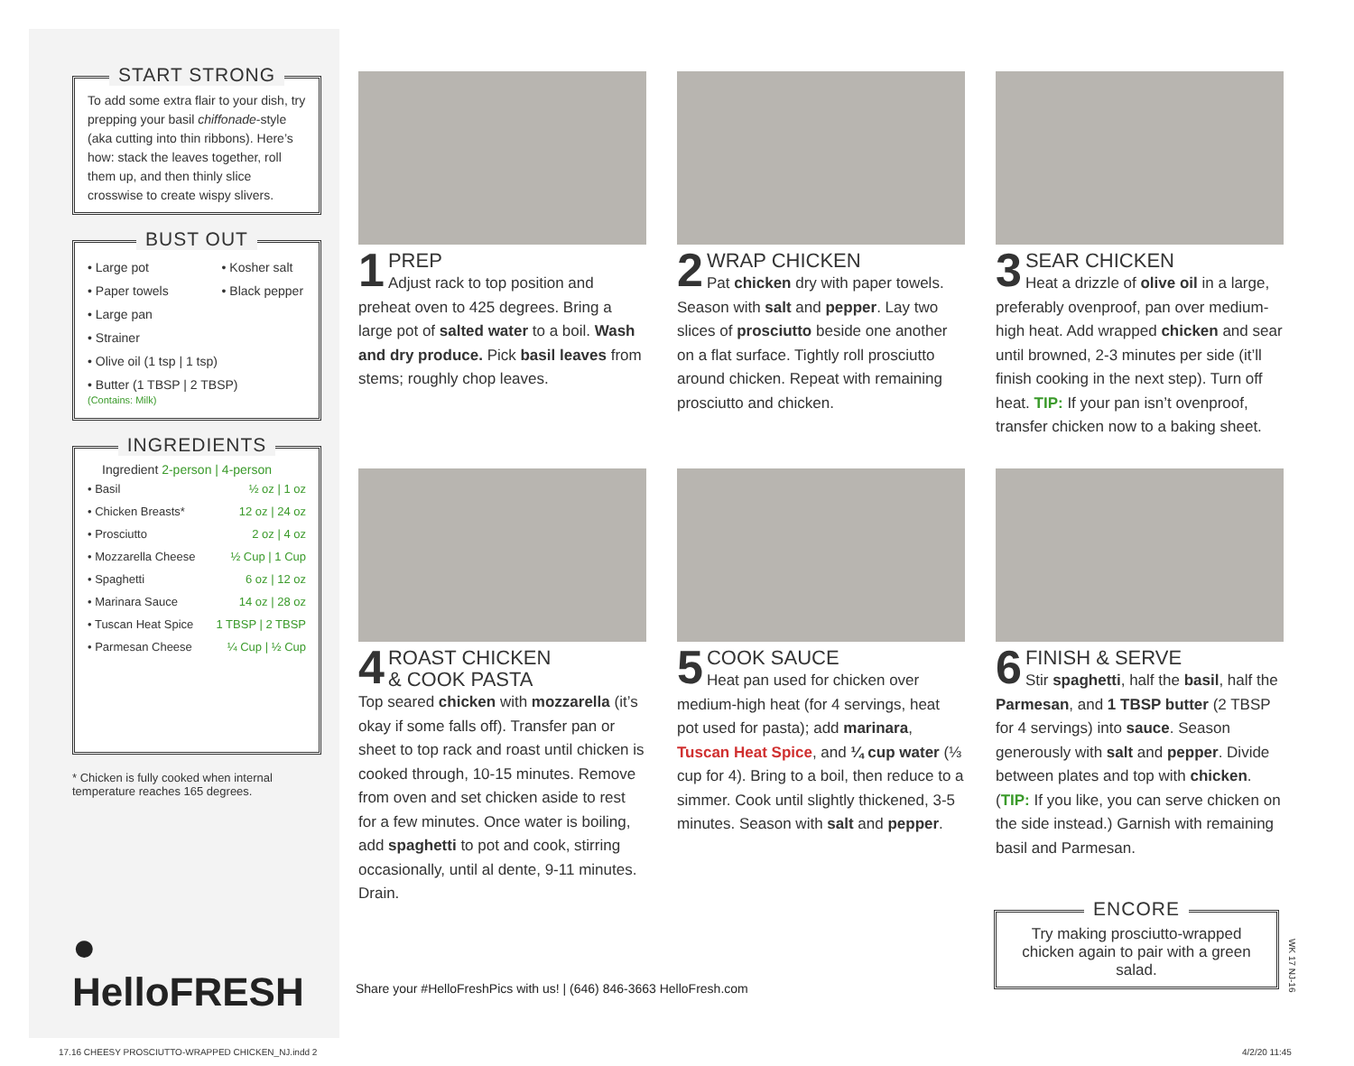START STRONG
To add some extra flair to your dish, try prepping your basil chiffonade-style (aka cutting into thin ribbons). Here’s how: stack the leaves together, roll them up, and then thinly slice crosswise to create wispy slivers.
BUST OUT
| • Large pot | • Kosher salt |
| • Paper towels | • Black pepper |
| • Large pan | |
| • Strainer | |
| • Olive oil (1 tsp / 1 tsp) | |
| • Butter (1 TBSP / 2 TBSP) (Contains: Milk) | |
INGREDIENTS
| Ingredient 2-person / 4-person | |
| --- | --- |
| • Basil | ½ oz / 1 oz |
| • Chicken Breasts* | 12 oz / 24 oz |
| • Prosciutto | 2 oz / 4 oz |
| • Mozzarella Cheese | ½ Cup / 1 Cup |
| • Spaghetti | 6 oz / 12 oz |
| • Marinara Sauce | 14 oz / 28 oz |
| • Tuscan Heat Spice | 1 TBSP / 2 TBSP |
| • Parmesan Cheese | ¼ Cup / ½ Cup |
* Chicken is fully cooked when internal temperature reaches 165 degrees.
● HelloFRESH
1
PREP
Adjust rack to top position and preheat oven to 425 degrees. Bring a large pot of salted water to a boil. Wash and dry produce. Pick basil leaves from stems; roughly chop leaves.
2
WRAP CHICKEN
Pat chicken dry with paper towels. Season with salt and pepper. Lay two slices of prosciutto beside one another on a flat surface. Tightly roll prosciutto around chicken. Repeat with remaining prosciutto and chicken.
3
SEAR CHICKEN
Heat a drizzle of olive oil in a large, preferably ovenproof, pan over medium-high heat. Add wrapped chicken and sear until browned, 2-3 minutes per side (it’ll finish cooking in the next step). Turn off heat. TIP: If your pan isn’t ovenproof, transfer chicken now to a baking sheet.
4
ROAST CHICKEN
& COOK PASTA
Top seared chicken with mozzarella (it’s okay if some falls off). Transfer pan or sheet to top rack and roast until chicken is cooked through, 10-15 minutes. Remove from oven and set chicken aside to rest for a few minutes. Once water is boiling, add spaghetti to pot and cook, stirring occasionally, until al dente, 9-11 minutes. Drain.
5
COOK SAUCE
Heat pan used for chicken over medium-high heat (for 4 servings, heat pot used for pasta); add marinara, Tuscan Heat Spice, and ¼ cup water (⅓ cup for 4). Bring to a boil, then reduce to a simmer. Cook until slightly thickened, 3-5 minutes. Season with salt and pepper.
6
FINISH & SERVE
Stir spaghetti, half the basil, half the Parmesan, and 1 TBSP butter (2 TBSP for 4 servings) into sauce. Season generously with salt and pepper. Divide between plates and top with chicken. (TIP: If you like, you can serve chicken on the side instead.) Garnish with remaining basil and Parmesan.
ENCORE
Try making prosciutto-wrapped chicken again to pair with a green salad.
WK 17 NJ-16
Share your #HelloFreshPics with us! | (646) 846-3663 HelloFresh.com
17.16 CHEESY PROSCIUTTO-WRAPPED CHICKEN_NJ.indd 2
4/2/20 11:45